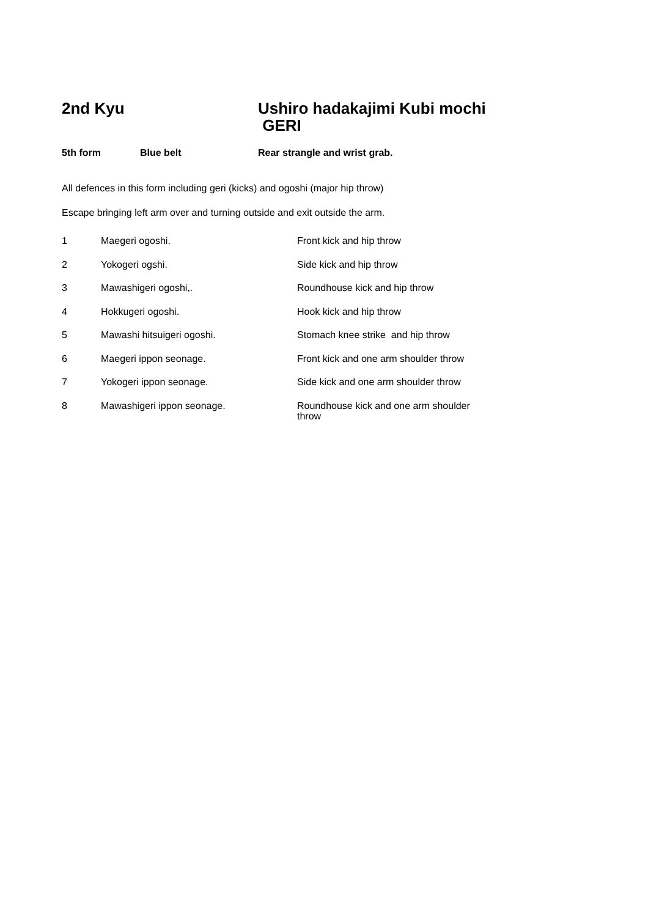2nd Kyu Ushiro hadakajimi Kubi mochi
GERI
5th form Blue belt Rear strangle and wrist grab.
All defences in this form including geri (kicks) and ogoshi (major hip throw)
Escape bringing left arm over and turning outside and exit outside the arm.
| 1 | Maegeri ogoshi. | Front kick and hip throw |
| 2 | Yokogeri ogshi. | Side kick and hip throw |
| 3 | Mawashigeri ogoshi,. | Roundhouse kick and hip throw |
| 4 | Hokkugeri ogoshi. | Hook kick and hip throw |
| 5 | Mawashi hitsuigeri ogoshi. | Stomach knee strike and hip throw |
| 6 | Maegeri ippon seonage. | Front kick and one arm shoulder throw |
| 7 | Yokogeri ippon seonage. | Side kick and one arm shoulder throw |
| 8 | Mawashigeri ippon seonage. | Roundhouse kick and one arm shoulder throw |